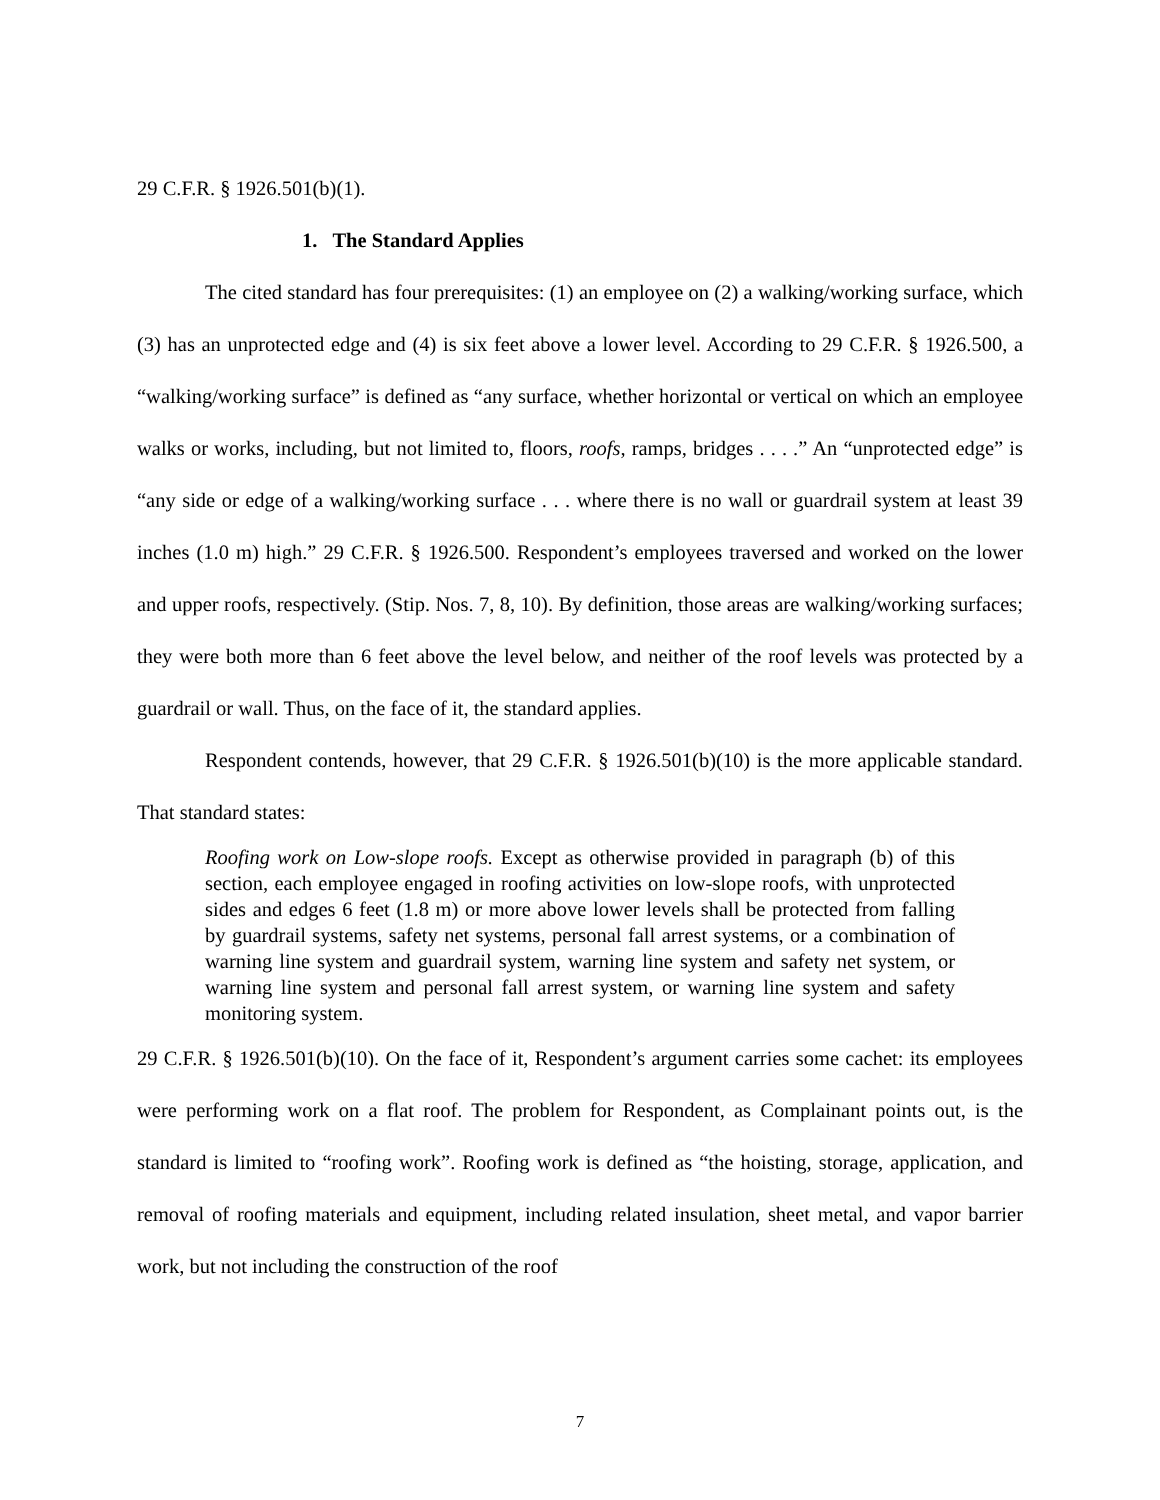29 C.F.R. § 1926.501(b)(1).
1. The Standard Applies
The cited standard has four prerequisites: (1) an employee on (2) a walking/working surface, which (3) has an unprotected edge and (4) is six feet above a lower level. According to 29 C.F.R. § 1926.500, a “walking/working surface” is defined as “any surface, whether horizontal or vertical on which an employee walks or works, including, but not limited to, floors, roofs, ramps, bridges . . . .” An “unprotected edge” is “any side or edge of a walking/working surface . . . where there is no wall or guardrail system at least 39 inches (1.0 m) high.” 29 C.F.R. § 1926.500. Respondent’s employees traversed and worked on the lower and upper roofs, respectively. (Stip. Nos. 7, 8, 10). By definition, those areas are walking/working surfaces; they were both more than 6 feet above the level below, and neither of the roof levels was protected by a guardrail or wall. Thus, on the face of it, the standard applies.
Respondent contends, however, that 29 C.F.R. § 1926.501(b)(10) is the more applicable standard. That standard states:
Roofing work on Low-slope roofs. Except as otherwise provided in paragraph (b) of this section, each employee engaged in roofing activities on low-slope roofs, with unprotected sides and edges 6 feet (1.8 m) or more above lower levels shall be protected from falling by guardrail systems, safety net systems, personal fall arrest systems, or a combination of warning line system and guardrail system, warning line system and safety net system, or warning line system and personal fall arrest system, or warning line system and safety monitoring system.
29 C.F.R. § 1926.501(b)(10). On the face of it, Respondent’s argument carries some cachet: its employees were performing work on a flat roof. The problem for Respondent, as Complainant points out, is the standard is limited to “roofing work”. Roofing work is defined as “the hoisting, storage, application, and removal of roofing materials and equipment, including related insulation, sheet metal, and vapor barrier work, but not including the construction of the roof
7